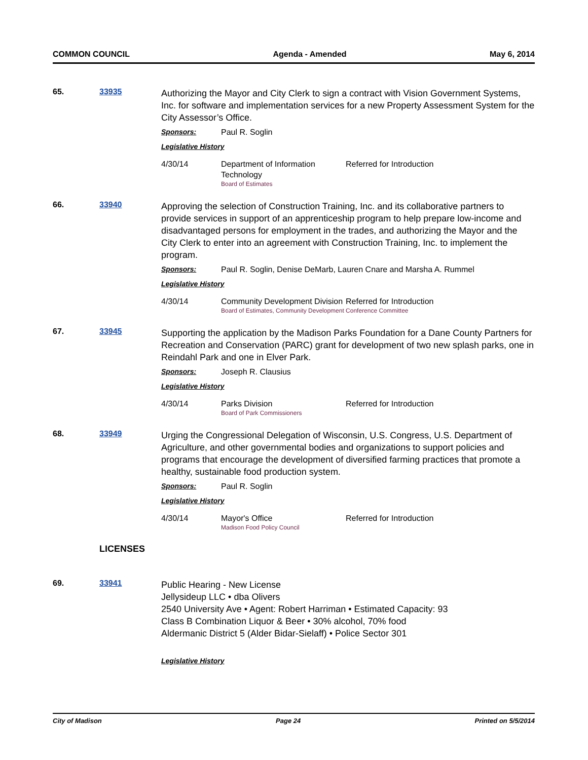COMMON COUNCIL Agenda - Amended May 6, 2014
65. 33935
Authorizing the Mayor and City Clerk to sign a contract with Vision Government Systems, Inc. for software and implementation services for a new Property Assessment System for the City Assessor’s Office.
Sponsors: Paul R. Soglin
Legislative History
4/30/14 Department of Information Technology
Board of Estimates
Referred for Introduction
66. 33940
Approving the selection of Construction Training, Inc. and its collaborative partners to provide services in support of an apprenticeship program to help prepare low-income and disadvantaged persons for employment in the trades, and authorizing the Mayor and the City Clerk to enter into an agreement with Construction Training, Inc. to implement the program.
Sponsors: Paul R. Soglin, Denise DeMarb, Lauren Cnare and Marsha A. Rummel
Legislative History
4/30/14 Community Development Division
Referred for Introduction
Board of Estimates, Community Development Conference Committee
67. 33945
Supporting the application by the Madison Parks Foundation for a Dane County Partners for Recreation and Conservation (PARC) grant for development of two new splash parks, one in Reindahl Park and one in Elver Park.
Sponsors: Joseph R. Clausius
Legislative History
4/30/14 Parks Division
Board of Park Commissioners
Referred for Introduction
68. 33949
Urging the Congressional Delegation of Wisconsin, U.S. Congress, U.S. Department of Agriculture, and other governmental bodies and organizations to support policies and programs that encourage the development of diversified farming practices that promote a healthy, sustainable food production system.
Sponsors: Paul R. Soglin
Legislative History
4/30/14 Mayor's Office
Madison Food Policy Council
Referred for Introduction
LICENSES
69. 33941
Public Hearing - New License
Jellysideup LLC • dba Olivers
2540 University Ave • Agent: Robert Harriman • Estimated Capacity: 93
Class B Combination Liquor & Beer • 30% alcohol, 70% food
Aldermanic District 5 (Alder Bidar-Sielaff) • Police Sector 301
Legislative History
City of Madison Page 24 Printed on 5/5/2014